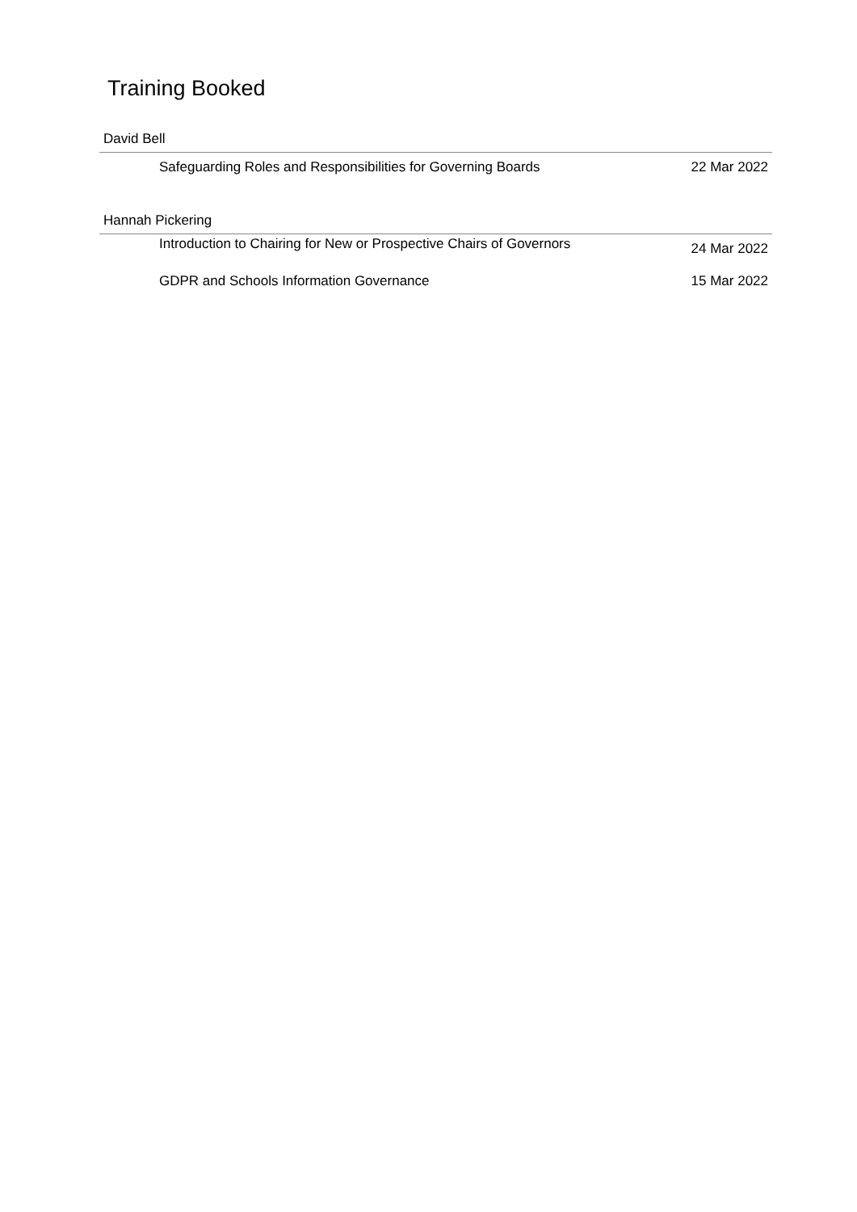Training Booked
David Bell
| Safeguarding Roles and Responsibilities for Governing Boards | 22 Mar 2022 |
Hannah Pickering
| Introduction to Chairing for New or Prospective Chairs of Governors | 24 Mar 2022 |
| GDPR and Schools Information Governance | 15 Mar 2022 |